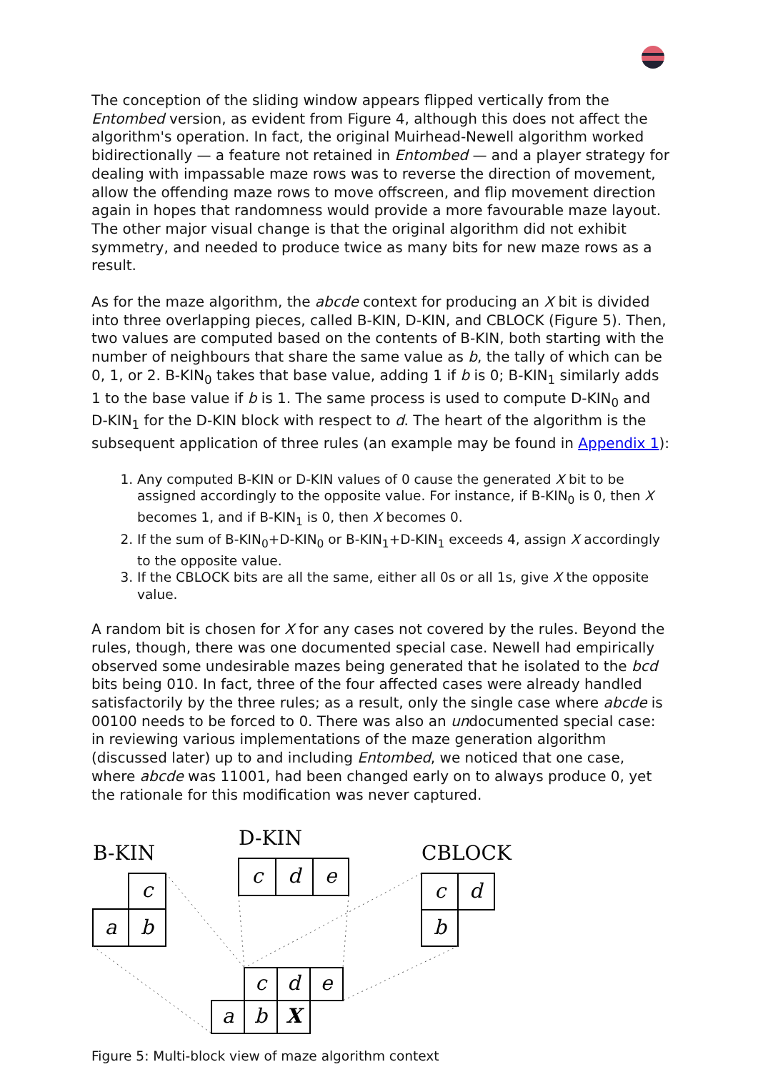The conception of the sliding window appears flipped vertically from the Entombed version, as evident from Figure 4, although this does not affect the algorithm's operation. In fact, the original Muirhead-Newell algorithm worked bidirectionally — a feature not retained in Entombed — and a player strategy for dealing with impassable maze rows was to reverse the direction of movement, allow the offending maze rows to move offscreen, and flip movement direction again in hopes that randomness would provide a more favourable maze layout. The other major visual change is that the original algorithm did not exhibit symmetry, and needed to produce twice as many bits for new maze rows as a result.
As for the maze algorithm, the abcde context for producing an X bit is divided into three overlapping pieces, called B-KIN, D-KIN, and CBLOCK (Figure 5). Then, two values are computed based on the contents of B-KIN, both starting with the number of neighbours that share the same value as b, the tally of which can be 0, 1, or 2. B-KIN<sub>0</sub> takes that base value, adding 1 if b is 0; B-KIN<sub>1</sub> similarly adds 1 to the base value if b is 1. The same process is used to compute D-KIN<sub>0</sub> and D-KIN<sub>1</sub> for the D-KIN block with respect to d. The heart of the algorithm is the subsequent application of three rules (an example may be found in Appendix 1):
1. Any computed B-KIN or D-KIN values of 0 cause the generated X bit to be assigned accordingly to the opposite value. For instance, if B-KIN<sub>0</sub> is 0, then X becomes 1, and if B-KIN<sub>1</sub> is 0, then X becomes 0.
2. If the sum of B-KIN<sub>0</sub>+D-KIN<sub>0</sub> or B-KIN<sub>1</sub>+D-KIN<sub>1</sub> exceeds 4, assign X accordingly to the opposite value.
3. If the CBLOCK bits are all the same, either all 0s or all 1s, give X the opposite value.
A random bit is chosen for X for any cases not covered by the rules. Beyond the rules, though, there was one documented special case. Newell had empirically observed some undesirable mazes being generated that he isolated to the bcd bits being 010. In fact, three of the four affected cases were already handled satisfactorily by the three rules; as a result, only the single case where abcde is 00100 needs to be forced to 0. There was also an undocumented special case: in reviewing various implementations of the maze generation algorithm (discussed later) up to and including Entombed, we noticed that one case, where abcde was 11001, had been changed early on to always produce 0, yet the rationale for this modification was never captured.
B-KIN
D-KIN
CBLOCK
c
a
b
c
d
e
c
d
b
c
d
e
a
b
X
Figure 5: Multi-block view of maze algorithm context